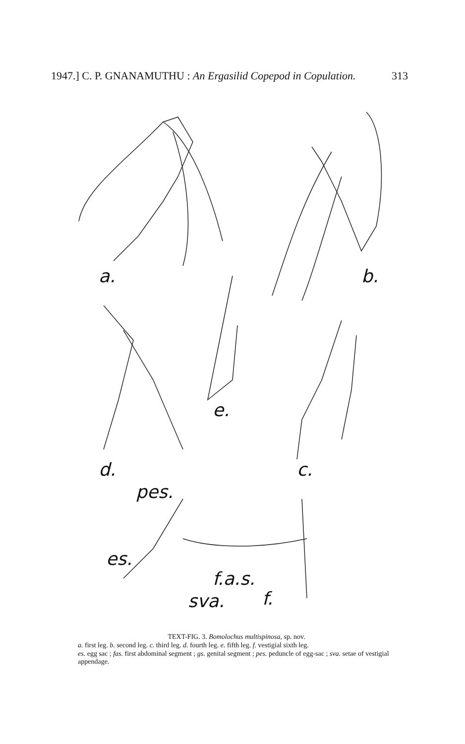1947.] C. P. GNANAMUTHU : An Ergasilid Copepod in Copulation. 313
a. b.
e.
d. c.
pes.
es.
f.a.s.
sva. f.
TEXT-FIG. 3. Bomolochus multispinosa, sp. nov.
a. first leg. b. second leg. c. third leg. d. fourth leg. e. fifth leg. f. vestigial sixth leg.
es. egg sac ; fas. first abdominal segment ; gs. genital segment ; pes. peduncle of egg-sac ; sva. setae of vestigial appendage.